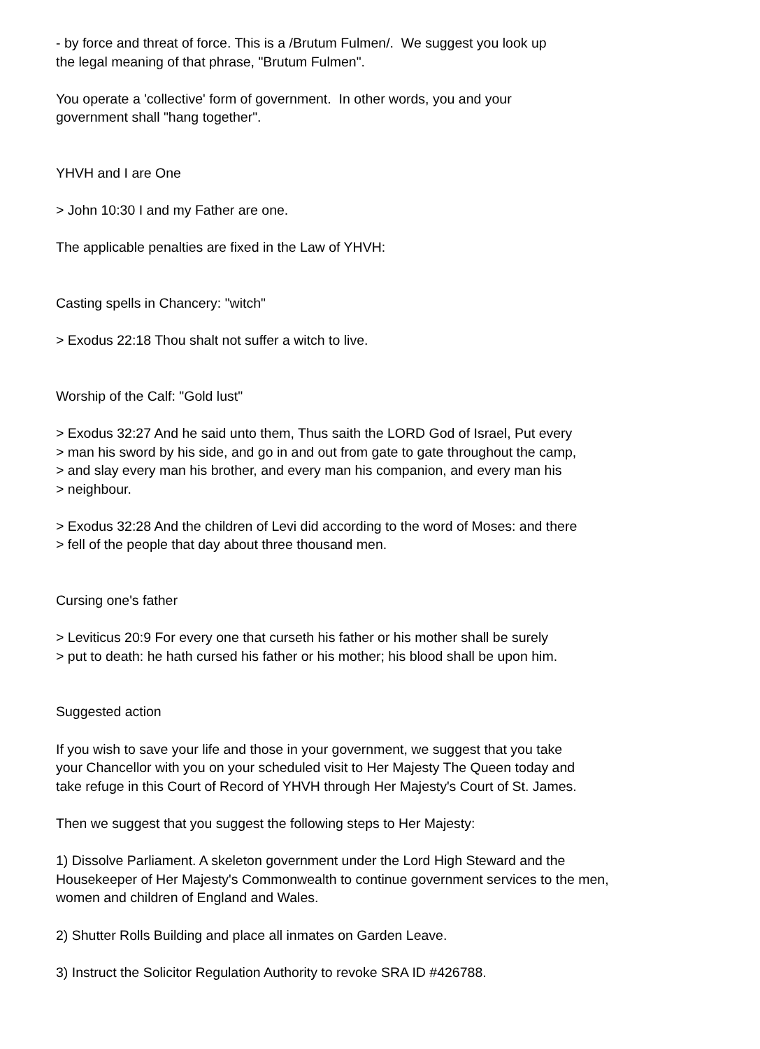- by force and threat of force. This is a /Brutum Fulmen/. We suggest you look up
the legal meaning of that phrase, "Brutum Fulmen".
You operate a 'collective' form of government. In other words, you and your
government shall "hang together".
YHVH and I are One
> John 10:30 I and my Father are one.
The applicable penalties are fixed in the Law of YHVH:
Casting spells in Chancery: "witch"
> Exodus 22:18 Thou shalt not suffer a witch to live.
Worship of the Calf: "Gold lust"
> Exodus 32:27 And he said unto them, Thus saith the LORD God of Israel, Put every
> man his sword by his side, and go in and out from gate to gate throughout the camp,
> and slay every man his brother, and every man his companion, and every man his
> neighbour.
> Exodus 32:28 And the children of Levi did according to the word of Moses: and there
> fell of the people that day about three thousand men.
Cursing one's father
> Leviticus 20:9 For every one that curseth his father or his mother shall be surely
> put to death: he hath cursed his father or his mother; his blood shall be upon him.
Suggested action
If you wish to save your life and those in your government, we suggest that you take
your Chancellor with you on your scheduled visit to Her Majesty The Queen today and
take refuge in this Court of Record of YHVH through Her Majesty's Court of St. James.
Then we suggest that you suggest the following steps to Her Majesty:
1) Dissolve Parliament. A skeleton government under the Lord High Steward and the
Housekeeper of Her Majesty's Commonwealth to continue government services to the men,
women and children of England and Wales.
2) Shutter Rolls Building and place all inmates on Garden Leave.
3) Instruct the Solicitor Regulation Authority to revoke SRA ID #426788.